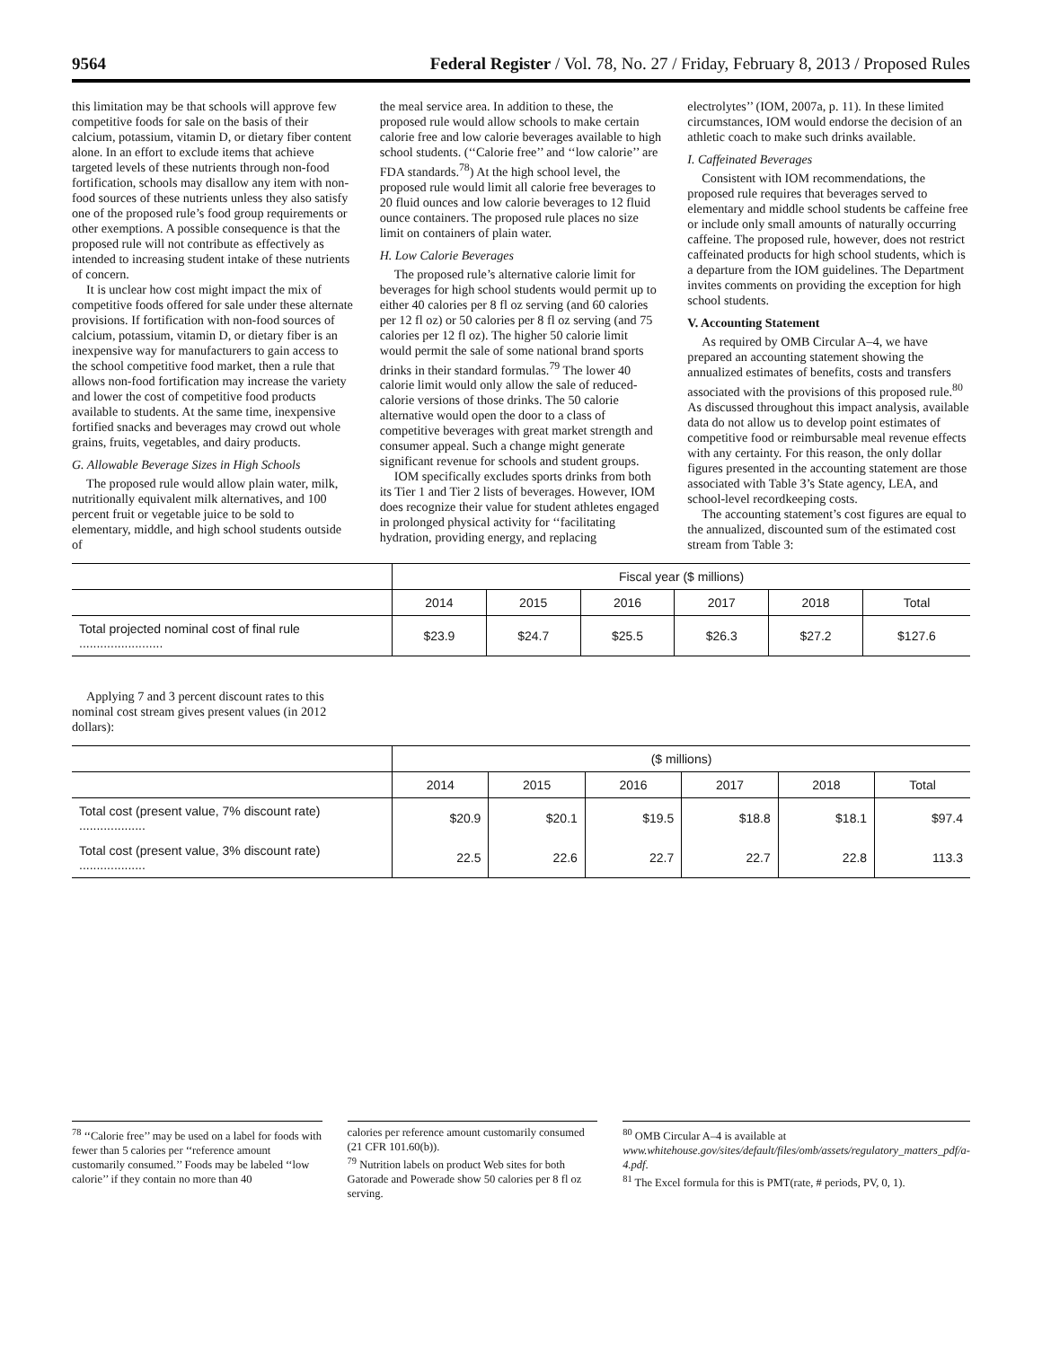9564 Federal Register / Vol. 78, No. 27 / Friday, February 8, 2013 / Proposed Rules
this limitation may be that schools will approve few competitive foods for sale on the basis of their calcium, potassium, vitamin D, or dietary fiber content alone. In an effort to exclude items that achieve targeted levels of these nutrients through non-food fortification, schools may disallow any item with non-food sources of these nutrients unless they also satisfy one of the proposed rule’s food group requirements or other exemptions. A possible consequence is that the proposed rule will not contribute as effectively as intended to increasing student intake of these nutrients of concern.
It is unclear how cost might impact the mix of competitive foods offered for sale under these alternate provisions. If fortification with non-food sources of calcium, potassium, vitamin D, or dietary fiber is an inexpensive way for manufacturers to gain access to the school competitive food market, then a rule that allows non-food fortification may increase the variety and lower the cost of competitive food products available to students. At the same time, inexpensive fortified snacks and beverages may crowd out whole grains, fruits, vegetables, and dairy products.
G. Allowable Beverage Sizes in High Schools
The proposed rule would allow plain water, milk, nutritionally equivalent milk alternatives, and 100 percent fruit or vegetable juice to be sold to elementary, middle, and high school students outside of
the meal service area. In addition to these, the proposed rule would allow schools to make certain calorie free and low calorie beverages available to high school students. (‘‘Calorie free’’ and ‘‘low calorie’’ are FDA standards.<sup>78</sup>) At the high school level, the proposed rule would limit all calorie free beverages to 20 fluid ounces and low calorie beverages to 12 fluid ounce containers. The proposed rule places no size limit on containers of plain water.
H. Low Calorie Beverages
The proposed rule’s alternative calorie limit for beverages for high school students would permit up to either 40 calories per 8 fl oz serving (and 60 calories per 12 fl oz) or 50 calories per 8 fl oz serving (and 75 calories per 12 fl oz). The higher 50 calorie limit would permit the sale of some national brand sports drinks in their standard formulas.<sup>79</sup> The lower 40 calorie limit would only allow the sale of reduced-calorie versions of those drinks. The 50 calorie alternative would open the door to a class of competitive beverages with great market strength and consumer appeal. Such a change might generate significant revenue for schools and student groups.
IOM specifically excludes sports drinks from both its Tier 1 and Tier 2 lists of beverages. However, IOM does recognize their value for student athletes engaged in prolonged physical activity for ‘‘facilitating hydration, providing energy, and replacing
electrolytes’’ (IOM, 2007a, p. 11). In these limited circumstances, IOM would endorse the decision of an athletic coach to make such drinks available.
I. Caffeinated Beverages
Consistent with IOM recommendations, the proposed rule requires that beverages served to elementary and middle school students be caffeine free or include only small amounts of naturally occurring caffeine. The proposed rule, however, does not restrict caffeinated products for high school students, which is a departure from the IOM guidelines. The Department invites comments on providing the exception for high school students.
V. Accounting Statement
As required by OMB Circular A–4, we have prepared an accounting statement showing the annualized estimates of benefits, costs and transfers associated with the provisions of this proposed rule.<sup>80</sup> As discussed throughout this impact analysis, available data do not allow us to develop point estimates of competitive food or reimbursable meal revenue effects with any certainty. For this reason, the only dollar figures presented in the accounting statement are those associated with Table 3’s State agency, LEA, and school-level recordkeeping costs.
The accounting statement’s cost figures are equal to the annualized, discounted sum of the estimated cost stream from Table 3:
| | Fiscal year ($ millions) | | | | | |
| | 2014 | 2015 | 2016 | 2017 | 2018 | Total |
| Total projected nominal cost of final rule ........................ | $23.9 | $24.7 | $25.5 | $26.3 | $27.2 | $127.6 |
Applying 7 and 3 percent discount rates to this nominal cost stream gives present values (in 2012 dollars):
| | ($ millions) | | | | | |
| | 2014 | 2015 | 2016 | 2017 | 2018 | Total |
| Total cost (present value, 7% discount rate) ................... | $20.9 | $20.1 | $19.5 | $18.8 | $18.1 | $97.4 |
| Total cost (present value, 3% discount rate) ................... | 22.5 | 22.6 | 22.7 | 22.7 | 22.8 | 113.3 |
<sup>78</sup> ‘‘Calorie free’’ may be used on a label for foods with fewer than 5 calories per ‘‘reference amount customarily consumed.’’ Foods may be labeled ‘‘low calorie’’ if they contain no more than 40
calories per reference amount customarily consumed (21 CFR 101.60(b)).
<sup>79</sup> Nutrition labels on product Web sites for both Gatorade and Powerade show 50 calories per 8 fl oz serving.
<sup>80</sup> OMB Circular A–4 is available at www.whitehouse.gov/sites/default/files/omb/assets/regulatory_matters_pdf/a-4.pdf.
<sup>81</sup> The Excel formula for this is PMT(rate, # periods, PV, 0, 1).